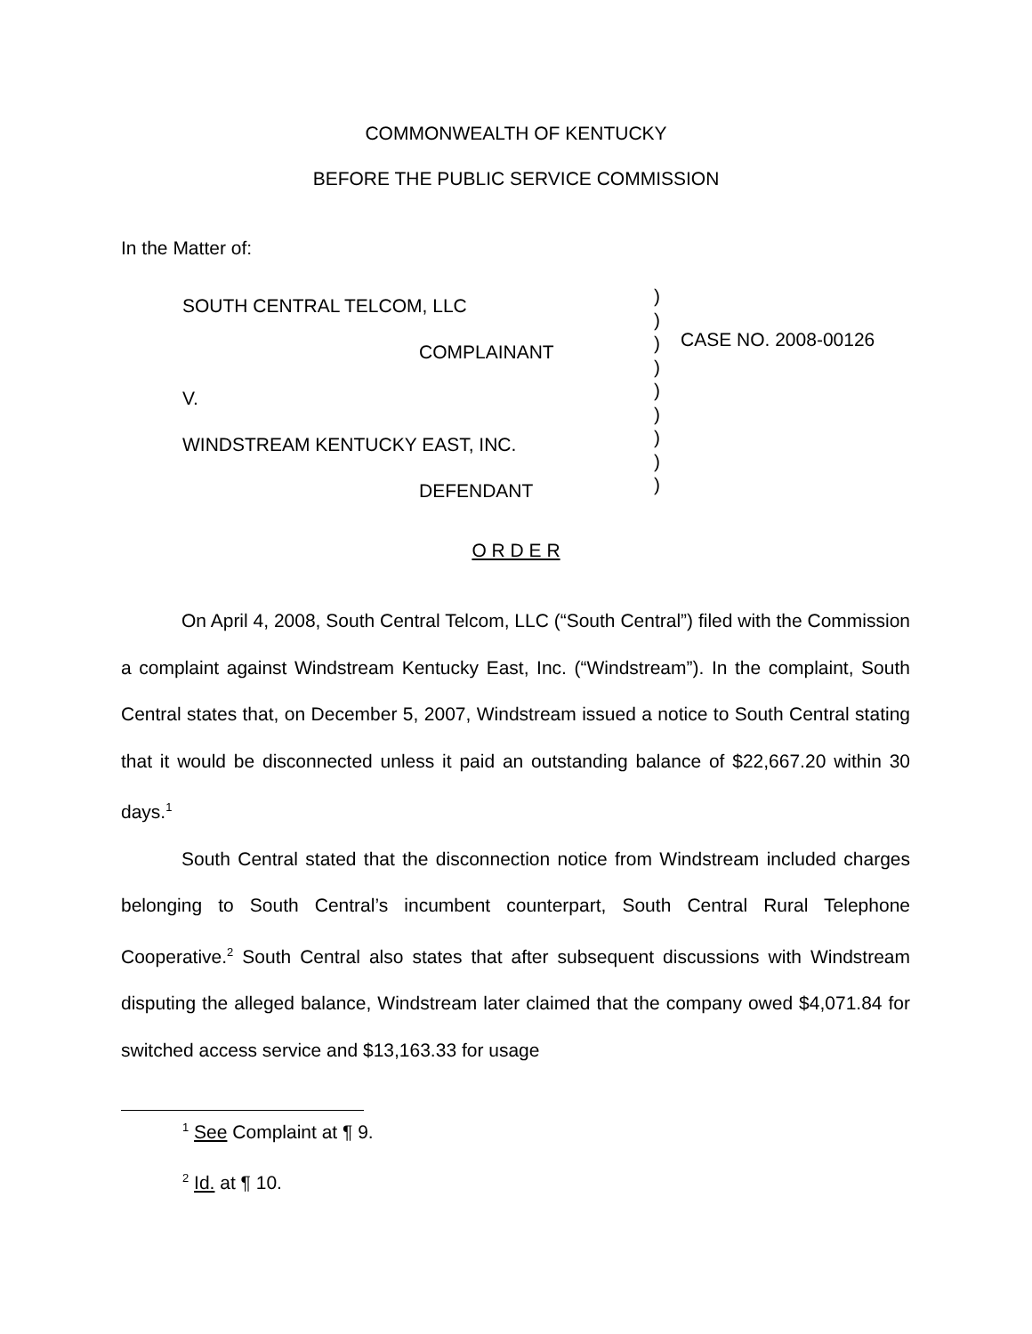COMMONWEALTH OF KENTUCKY
BEFORE THE PUBLIC SERVICE COMMISSION
In the Matter of:
SOUTH CENTRAL TELCOM, LLC
COMPLAINANT
V.
WINDSTREAM KENTUCKY EAST, INC.
DEFENDANT
)
)
)
)
)
)
)
)
)
CASE NO. 2008-00126
O R D E R
On April 4, 2008, South Central Telcom, LLC (“South Central”) filed with the Commission a complaint against Windstream Kentucky East, Inc. (“Windstream”). In the complaint, South Central states that, on December 5, 2007, Windstream issued a notice to South Central stating that it would be disconnected unless it paid an outstanding balance of $22,667.20 within 30 days.<sup>1</sup>
South Central stated that the disconnection notice from Windstream included charges belonging to South Central’s incumbent counterpart, South Central Rural Telephone Cooperative.<sup>2</sup> South Central also states that after subsequent discussions with Windstream disputing the alleged balance, Windstream later claimed that the company owed $4,071.84 for switched access service and $13,163.33 for usage
<sup>1</sup> See Complaint at ¶ 9.
<sup>2</sup> Id. at ¶ 10.